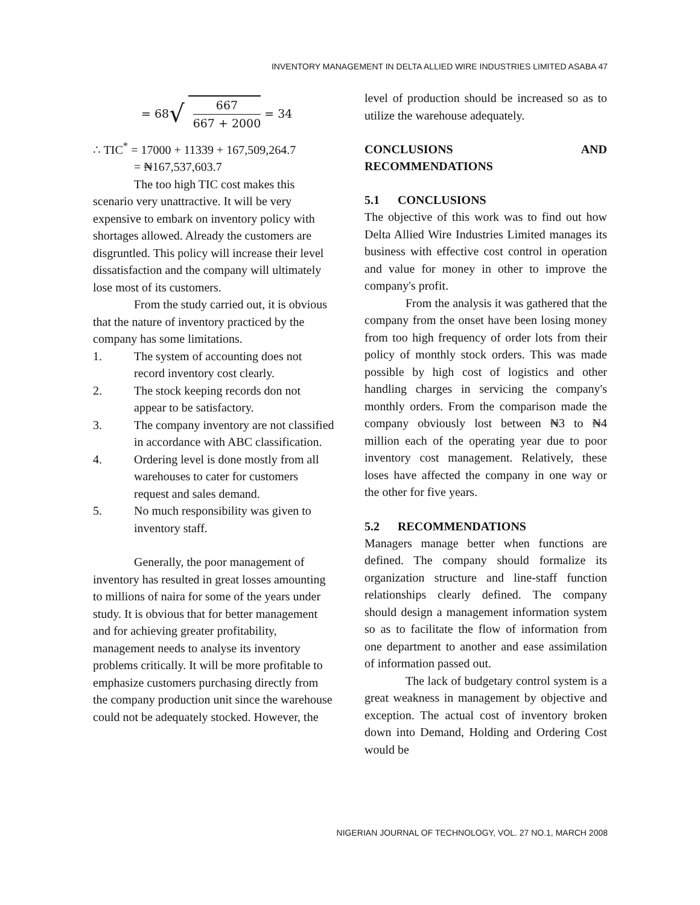INVENTORY MANAGEMENT IN DELTA ALLIED WIRE INDUSTRIES LIMITED ASABA 47
= 68 √
667
667 + 2000
= 34
∴ TIC<sup>*</sup> = 17000 + 11339 + 167,509,264.7
= ₦167,537,603.7
The too high TIC cost makes this scenario very unattractive. It will be very expensive to embark on inventory policy with shortages allowed. Already the customers are disgruntled. This policy will increase their level dissatisfaction and the company will ultimately lose most of its customers.
From the study carried out, it is obvious that the nature of inventory practiced by the company has some limitations.
1. The system of accounting does not record inventory cost clearly.
2. The stock keeping records don not appear to be satisfactory.
3. The company inventory are not classified in accordance with ABC classification.
4. Ordering level is done mostly from all warehouses to cater for customers request and sales demand.
5. No much responsibility was given to inventory staff.
Generally, the poor management of inventory has resulted in great losses amounting to millions of naira for some of the years under study. It is obvious that for better management and for achieving greater profitability, management needs to analyse its inventory problems critically. It will be more profitable to emphasize customers purchasing directly from the company production unit since the warehouse could not be adequately stocked. However, the
level of production should be increased so as to utilize the warehouse adequately.
CONCLUSIONS AND RECOMMENDATIONS
5.1 CONCLUSIONS
The objective of this work was to find out how Delta Allied Wire Industries Limited manages its business with effective cost control in operation and value for money in other to improve the company's profit.
From the analysis it was gathered that the company from the onset have been losing money from too high frequency of order lots from their policy of monthly stock orders. This was made possible by high cost of logistics and other handling charges in servicing the company's monthly orders. From the comparison made the company obviously lost between ₦3 to ₦4 million each of the operating year due to poor inventory cost management. Relatively, these loses have affected the company in one way or the other for five years.
5.2 RECOMMENDATIONS
Managers manage better when functions are defined. The company should formalize its organization structure and line-staff function relationships clearly defined. The company should design a management information system so as to facilitate the flow of information from one department to another and ease assimilation of information passed out.
The lack of budgetary control system is a great weakness in management by objective and exception. The actual cost of inventory broken down into Demand, Holding and Ordering Cost would be
NIGERIAN JOURNAL OF TECHNOLOGY, VOL. 27 NO.1, MARCH 2008